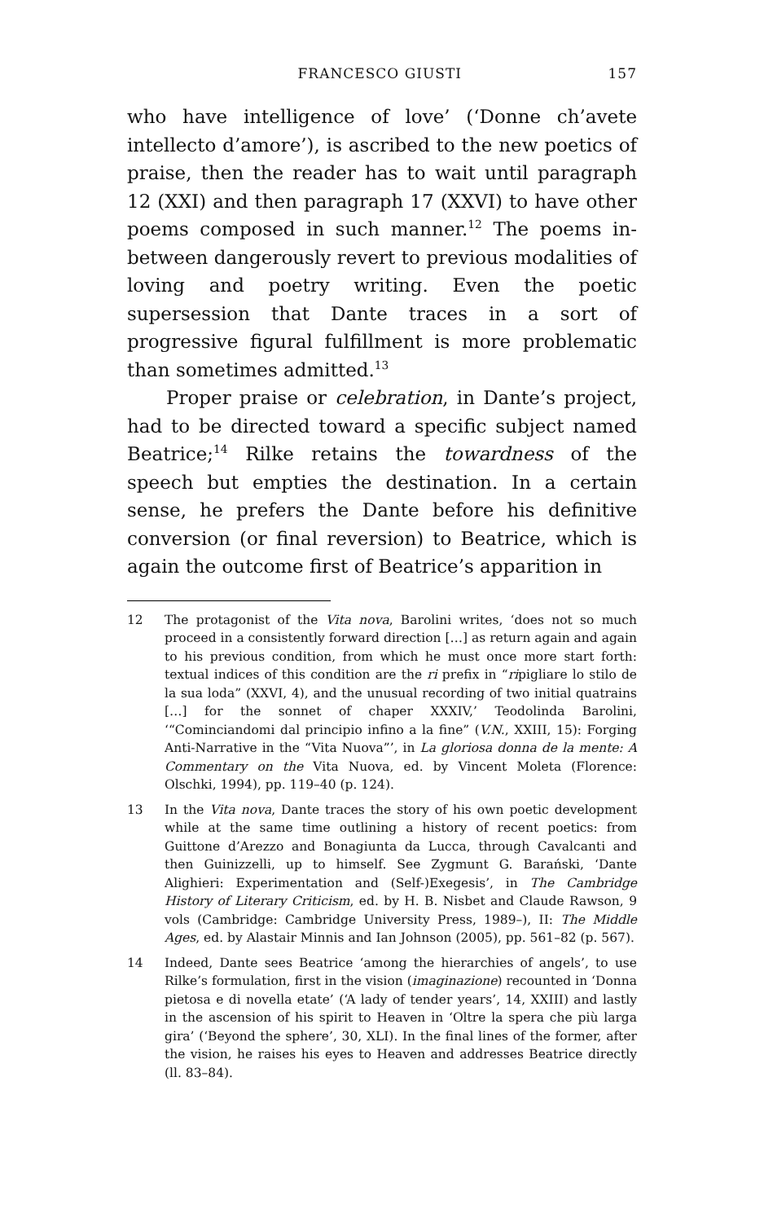FRANCESCO GIUSTI 157
who have intelligence of love’ (‘Donne ch’avete intellecto d’amore’), is ascribed to the new poetics of praise, then the reader has to wait until paragraph 12 (XXI) and then paragraph 17 (XXVI) to have other poems composed in such manner.<sup>12</sup> The poems in-between dangerously revert to previous modalities of loving and poetry writing. Even the poetic supersession that Dante traces in a sort of progressive figural fulfillment is more problematic than sometimes admitted.<sup>13</sup>
Proper praise or celebration, in Dante’s project, had to be directed toward a specific subject named Beatrice;<sup>14</sup> Rilke retains the towardness of the speech but empties the destination. In a certain sense, he prefers the Dante before his definitive conversion (or final reversion) to Beatrice, which is again the outcome first of Beatrice’s apparition in
12 The protagonist of the Vita nova, Barolini writes, ‘does not so much proceed in a consistently forward direction […] as return again and again to his previous condition, from which he must once more start forth: textual indices of this condition are the ri prefix in “ripigliare lo stilo de la sua loda” (XXVI, 4), and the unusual recording of two initial quatrains […] for the sonnet of chaper XXXIV,’ Teodolinda Barolini, ‘“Cominciandomi dal principio infino a la fine” (V.N., XXIII, 15): Forging Anti-Narrative in the “Vita Nuova”’, in La gloriosa donna de la mente: A Commentary on the Vita Nuova, ed. by Vincent Moleta (Florence: Olschki, 1994), pp. 119–40 (p. 124).
13 In the Vita nova, Dante traces the story of his own poetic development while at the same time outlining a history of recent poetics: from Guittone d’Arezzo and Bonagiunta da Lucca, through Cavalcanti and then Guinizzelli, up to himself. See Zygmunt G. Barański, ‘Dante Alighieri: Experimentation and (Self-)Exegesis’, in The Cambridge History of Literary Criticism, ed. by H. B. Nisbet and Claude Rawson, 9 vols (Cambridge: Cambridge University Press, 1989–), II: The Middle Ages, ed. by Alastair Minnis and Ian Johnson (2005), pp. 561–82 (p. 567).
14 Indeed, Dante sees Beatrice ‘among the hierarchies of angels’, to use Rilke’s formulation, first in the vision (imaginazione) recounted in ‘Donna pietosa e di novella etate’ (‘A lady of tender years’, 14, XXIII) and lastly in the ascension of his spirit to Heaven in ‘Oltre la spera che più larga gira’ (‘Beyond the sphere’, 30, XLI). In the final lines of the former, after the vision, he raises his eyes to Heaven and addresses Beatrice directly (ll. 83–84).